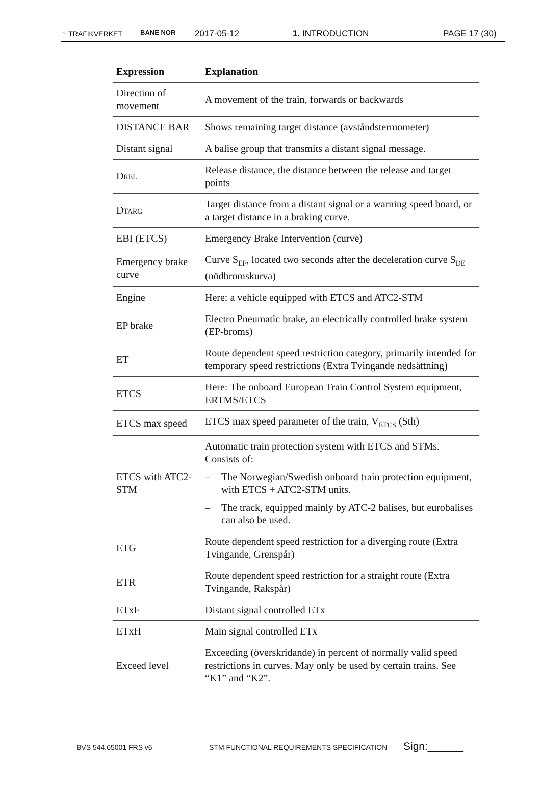♆ TRAFIKVERKET BANE NOR
2017-05-12 1. INTRODUCTION PAGE 17 (30)
| Expression | Explanation |
| --- | --- |
| Direction of movement | A movement of the train, forwards or backwards |
| DISTANCE BAR | Shows remaining target distance (avståndstermometer) |
| Distant signal | A balise group that transmits a distant signal message. |
| D REL | Release distance, the distance between the release and target points |
| D TARG | Target distance from a distant signal or a warning speed board, or a target distance in a braking curve. |
| EBI (ETCS) | Emergency Brake Intervention (curve) |
| Emergency brake curve | Curve S<sub>EF</sub>, located two seconds after the deceleration curve S<sub>DE</sub> (nödbromskurva) |
| Engine | Here: a vehicle equipped with ETCS and ATC2-STM |
| EP brake | Electro Pneumatic brake, an electrically controlled brake system (EP-broms) |
| ET | Route dependent speed restriction category, primarily intended for temporary speed restrictions (Extra Tvingande nedsättning) |
| ETCS | Here: The onboard European Train Control System equipment, ERTMS/ETCS |
| ETCS max speed | ETCS max speed parameter of the train, V<sub>ETCS</sub> (Sth) |
| ETCS with ATC2-STM | Automatic train protection system with ETCS and STMs. Consists of: – The Norwegian/Swedish onboard train protection equipment, with ETCS + ATC2-STM units. – The track, equipped mainly by ATC-2 balises, but eurobalises can also be used. |
| ETG | Route dependent speed restriction for a diverging route (Extra Tvingande, Grenspår) |
| ETR | Route dependent speed restriction for a straight route (Extra Tvingande, Rakspår) |
| ETxF | Distant signal controlled ETx |
| ETxH | Main signal controlled ETx |
| Exceed level | Exceeding (överskridande) in percent of normally valid speed restrictions in curves. May only be used by certain trains. See “K1” and “K2”. |
BVS 544.65001 FRS v6 STM FUNCTIONAL REQUIREMENTS SPECIFICATION
Sign:______